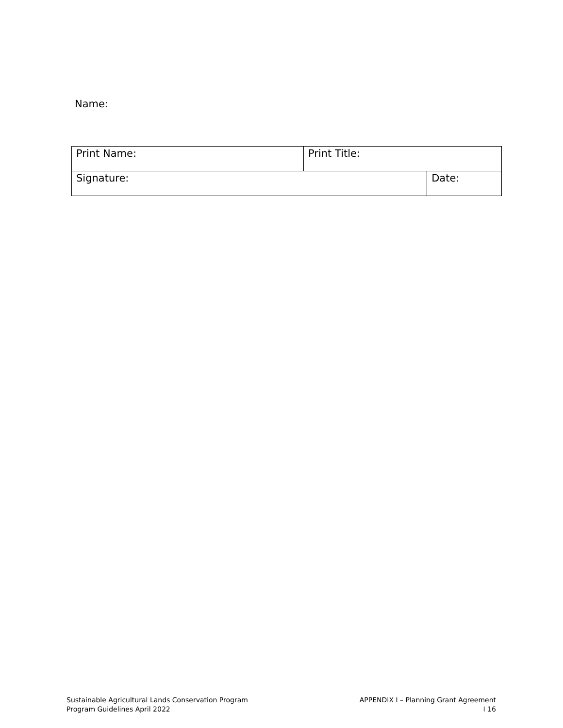Name:
| Print Name: | Print Title: | |
| Signature: | | Date: |
Sustainable Agricultural Lands Conservation Program
Program Guidelines April 2022
APPENDIX I – Planning Grant Agreement
I 16